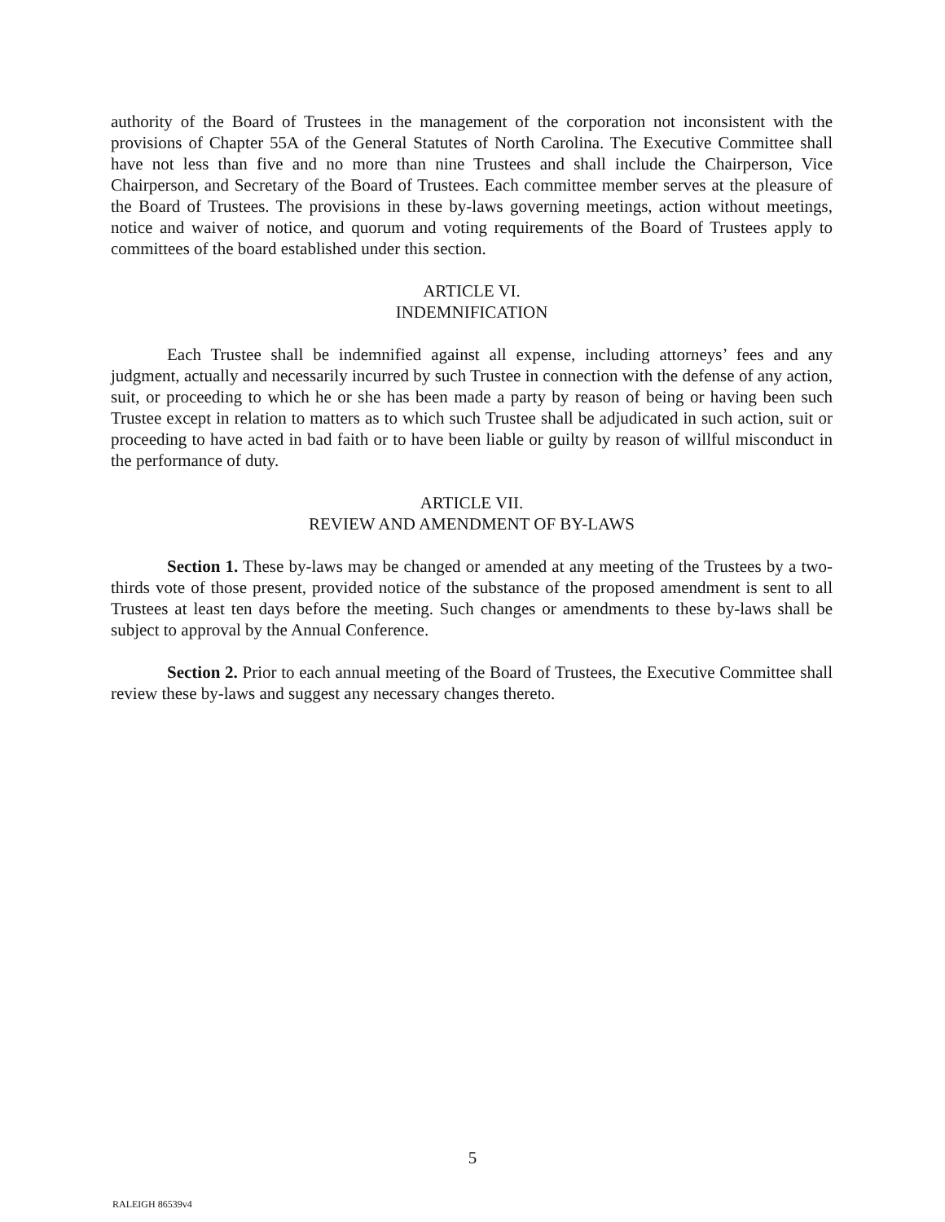authority of the Board of Trustees in the management of the corporation not inconsistent with the provisions of Chapter 55A of the General Statutes of North Carolina. The Executive Committee shall have not less than five and no more than nine Trustees and shall include the Chairperson, Vice Chairperson, and Secretary of the Board of Trustees. Each committee member serves at the pleasure of the Board of Trustees. The provisions in these by-laws governing meetings, action without meetings, notice and waiver of notice, and quorum and voting requirements of the Board of Trustees apply to committees of the board established under this section.
ARTICLE VI.
INDEMNIFICATION
Each Trustee shall be indemnified against all expense, including attorneys’ fees and any judgment, actually and necessarily incurred by such Trustee in connection with the defense of any action, suit, or proceeding to which he or she has been made a party by reason of being or having been such Trustee except in relation to matters as to which such Trustee shall be adjudicated in such action, suit or proceeding to have acted in bad faith or to have been liable or guilty by reason of willful misconduct in the performance of duty.
ARTICLE VII.
REVIEW AND AMENDMENT OF BY-LAWS
Section 1. These by-laws may be changed or amended at any meeting of the Trustees by a two-thirds vote of those present, provided notice of the substance of the proposed amendment is sent to all Trustees at least ten days before the meeting. Such changes or amendments to these by-laws shall be subject to approval by the Annual Conference.
Section 2. Prior to each annual meeting of the Board of Trustees, the Executive Committee shall review these by-laws and suggest any necessary changes thereto.
5
RALEIGH 86539v4